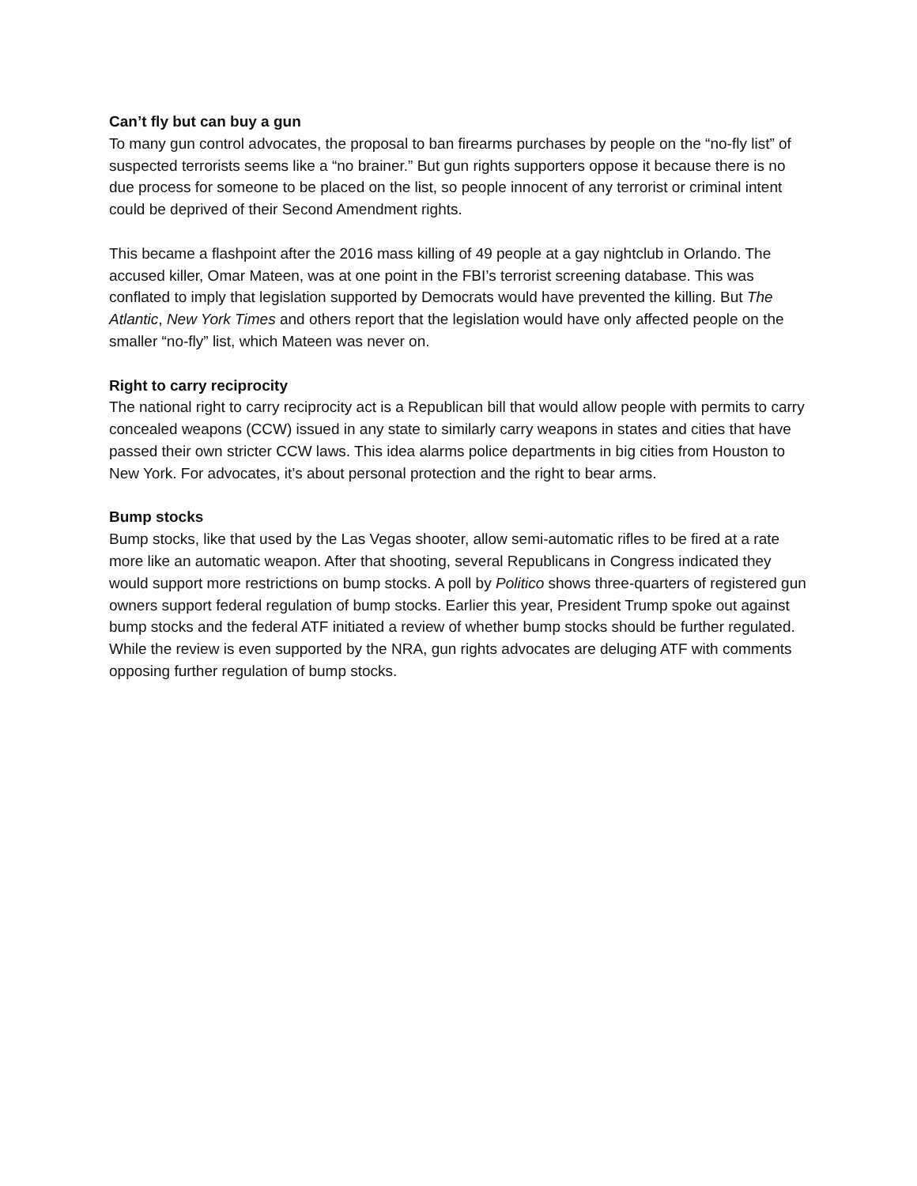Can’t fly but can buy a gun
To many gun control advocates, the proposal to ban firearms purchases by people on the “no-fly list” of suspected terrorists seems like a “no brainer.” But gun rights supporters oppose it because there is no due process for someone to be placed on the list, so people innocent of any terrorist or criminal intent could be deprived of their Second Amendment rights.
This became a flashpoint after the 2016 mass killing of 49 people at a gay nightclub in Orlando. The accused killer, Omar Mateen, was at one point in the FBI’s terrorist screening database. This was conflated to imply that legislation supported by Democrats would have prevented the killing. But The Atlantic, New York Times and others report that the legislation would have only affected people on the smaller “no-fly” list, which Mateen was never on.
Right to carry reciprocity
The national right to carry reciprocity act is a Republican bill that would allow people with permits to carry concealed weapons (CCW) issued in any state to similarly carry weapons in states and cities that have passed their own stricter CCW laws. This idea alarms police departments in big cities from Houston to New York. For advocates, it’s about personal protection and the right to bear arms.
Bump stocks
Bump stocks, like that used by the Las Vegas shooter, allow semi-automatic rifles to be fired at a rate more like an automatic weapon. After that shooting, several Republicans in Congress indicated they would support more restrictions on bump stocks. A poll by Politico shows three-quarters of registered gun owners support federal regulation of bump stocks. Earlier this year, President Trump spoke out against bump stocks and the federal ATF initiated a review of whether bump stocks should be further regulated. While the review is even supported by the NRA, gun rights advocates are deluging ATF with comments opposing further regulation of bump stocks.